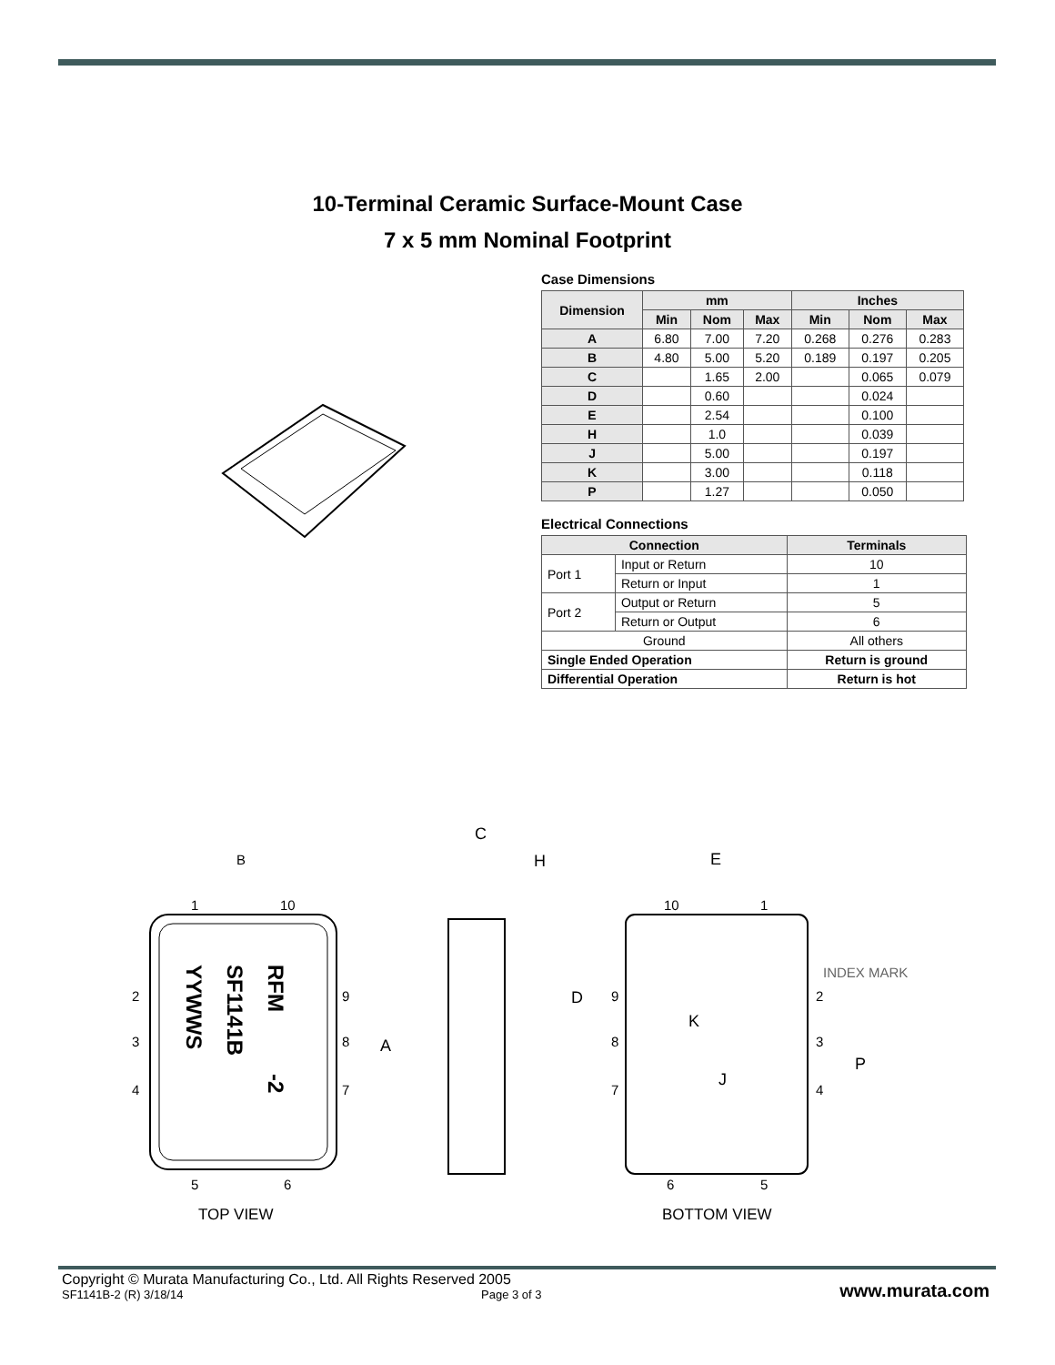10-Terminal Ceramic Surface-Mount Case
7 x 5 mm Nominal Footprint
Case Dimensions
| Dimension | mm | | | Inches | | |
| --- | --- | --- | --- | --- | --- | --- |
| | Min | Nom | Max | Min | Nom | Max |
| A | 6.80 | 7.00 | 7.20 | 0.268 | 0.276 | 0.283 |
| B | 4.80 | 5.00 | 5.20 | 0.189 | 0.197 | 0.205 |
| C | | 1.65 | 2.00 | | 0.065 | 0.079 |
| D | | 0.60 | | | 0.024 | |
| E | | 2.54 | | | 0.100 | |
| H | | 1.0 | | | 0.039 | |
| J | | 5.00 | | | 0.197 | |
| K | | 3.00 | | | 0.118 | |
| P | | 1.27 | | | 0.050 | |
Electrical Connections
| Connection | | Terminals |
| --- | --- | --- |
| Port 1 | Input or Return | 10 |
| | Return or Input | 1 |
| Port 2 | Output or Return | 5 |
| | Return or Output | 6 |
| Ground | | All others |
| Single Ended Operation | | Return is ground |
| Differential Operation | | Return is hot |
B
1
10
2
3
4
9
8
7
A
5
6
RFM
SF1141B
YYWWS
-2
TOP VIEW
C
H
E
10
1
INDEX MARK
D
9
2
K
8
3
P
J
7
4
6
5
BOTTOM VIEW
Copyright © Murata Manufacturing Co., Ltd. All Rights Reserved 2005
SF1141B-2 (R) 3/18/14 Page 3 of 3 www.murata.com